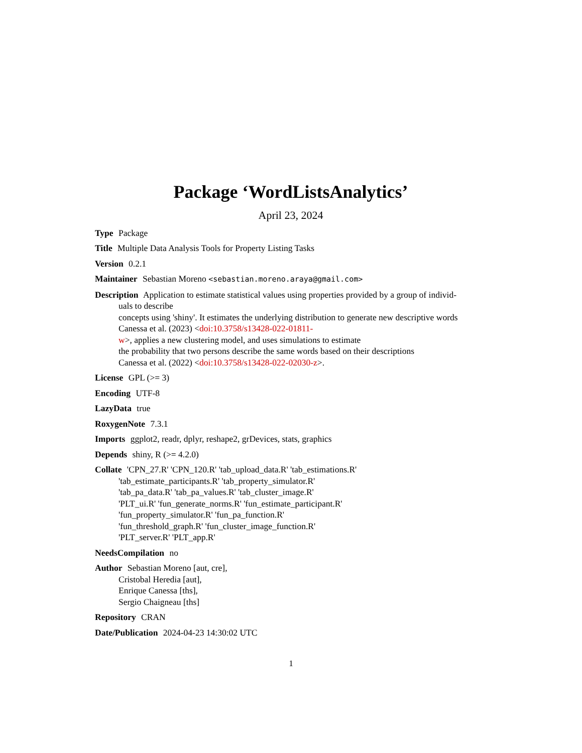Package ‘WordListsAnalytics’
April 23, 2024
Type Package
Title Multiple Data Analysis Tools for Property Listing Tasks
Version 0.2.1
Maintainer Sebastian Moreno <sebastian.moreno.araya@gmail.com>
Description Application to estimate statistical values using properties provided by a group of individ-
uals to describe
concepts using 'shiny'. It estimates the underlying distribution to generate new descriptive words
Canessa et al. (2023) <doi:10.3758/s13428-022-01811-
w>, applies a new clustering model, and uses simulations to estimate
the probability that two persons describe the same words based on their descriptions
Canessa et al. (2022) <doi:10.3758/s13428-022-02030-z>.
License GPL (>= 3)
Encoding UTF-8
LazyData true
RoxygenNote 7.3.1
Imports ggplot2, readr, dplyr, reshape2, grDevices, stats, graphics
Depends shiny, R (>= 4.2.0)
Collate 'CPN_27.R' 'CPN_120.R' 'tab_upload_data.R' 'tab_estimations.R'
'tab_estimate_participants.R' 'tab_property_simulator.R'
'tab_pa_data.R' 'tab_pa_values.R' 'tab_cluster_image.R'
'PLT_ui.R' 'fun_generate_norms.R' 'fun_estimate_participant.R'
'fun_property_simulator.R' 'fun_pa_function.R'
'fun_threshold_graph.R' 'fun_cluster_image_function.R'
'PLT_server.R' 'PLT_app.R'
NeedsCompilation no
Author Sebastian Moreno [aut, cre],
Cristobal Heredia [aut],
Enrique Canessa [ths],
Sergio Chaigneau [ths]
Repository CRAN
Date/Publication 2024-04-23 14:30:02 UTC
1